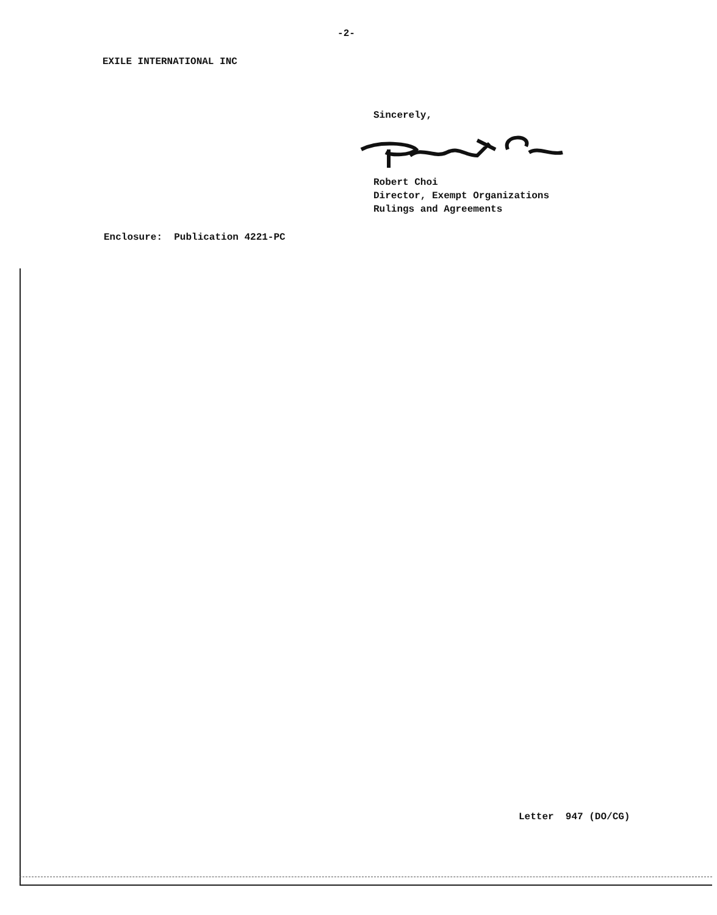-2-
EXILE INTERNATIONAL INC
Sincerely,
Robert Choi
Director, Exempt Organizations
Rulings and Agreements
Enclosure: Publication 4221-PC
Letter 947 (DO/CG)